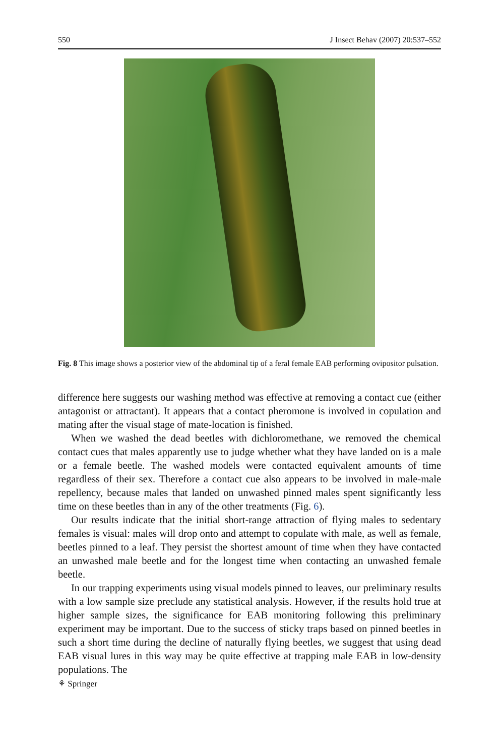550 J Insect Behav (2007) 20:537–552
Fig. 8 This image shows a posterior view of the abdominal tip of a feral female EAB performing ovipositor pulsation.
difference here suggests our washing method was effective at removing a contact cue (either antagonist or attractant). It appears that a contact pheromone is involved in copulation and mating after the visual stage of mate-location is finished.
When we washed the dead beetles with dichloromethane, we removed the chemical contact cues that males apparently use to judge whether what they have landed on is a male or a female beetle. The washed models were contacted equivalent amounts of time regardless of their sex. Therefore a contact cue also appears to be involved in male-male repellency, because males that landed on unwashed pinned males spent significantly less time on these beetles than in any of the other treatments (Fig. 6).
Our results indicate that the initial short-range attraction of flying males to sedentary females is visual: males will drop onto and attempt to copulate with male, as well as female, beetles pinned to a leaf. They persist the shortest amount of time when they have contacted an unwashed male beetle and for the longest time when contacting an unwashed female beetle.
In our trapping experiments using visual models pinned to leaves, our preliminary results with a low sample size preclude any statistical analysis. However, if the results hold true at higher sample sizes, the significance for EAB monitoring following this preliminary experiment may be important. Due to the success of sticky traps based on pinned beetles in such a short time during the decline of naturally flying beetles, we suggest that using dead EAB visual lures in this way may be quite effective at trapping male EAB in low-density populations. The
⚘ Springer